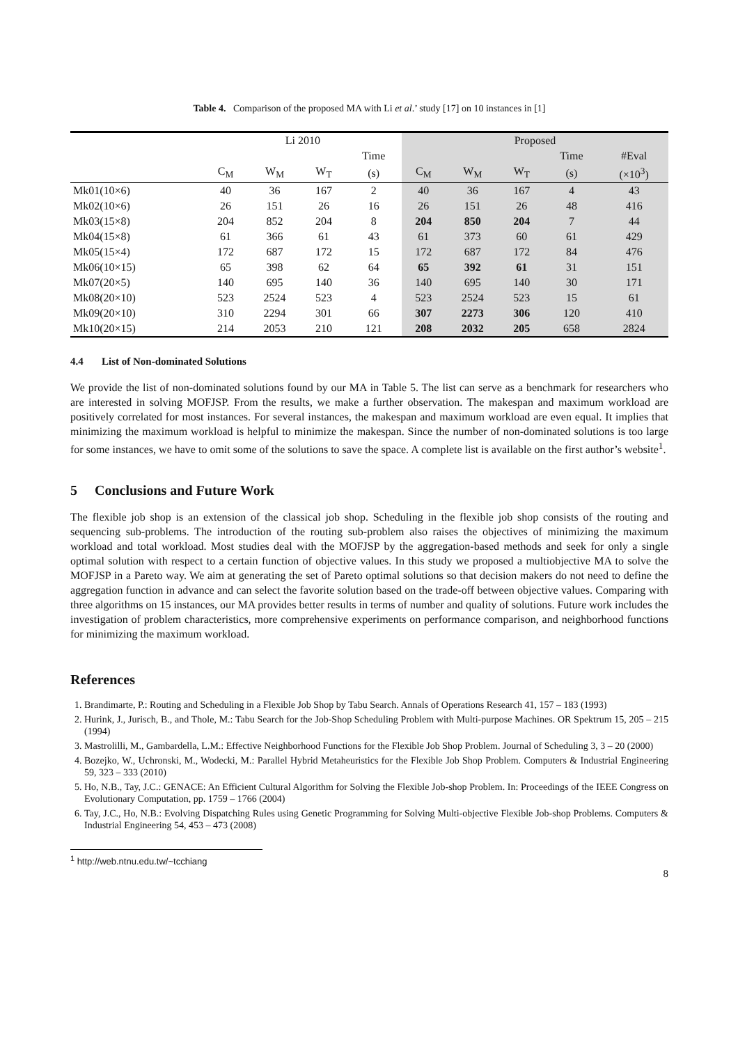Table 4. Comparison of the proposed MA with Li et al.’ study [17] on 10 instances in [1]
| | Li 2010 | | | | Proposed | | | | |
| --- | --- | --- | --- | --- | --- | --- | --- | --- | --- |
| | | | | Time | | | | Time | #Eval |
| | C<sub>M</sub> | W<sub>M</sub> | W<sub>T</sub> | (s) | C<sub>M</sub> | W<sub>M</sub> | W<sub>T</sub> | (s) | (×10<sup>3</sup>) |
| Mk01(10×6) | 40 | 36 | 167 | 2 | 40 | 36 | 167 | 4 | 43 |
| Mk02(10×6) | 26 | 151 | 26 | 16 | 26 | 151 | 26 | 48 | 416 |
| Mk03(15×8) | 204 | 852 | 204 | 8 | 204 | 850 | 204 | 7 | 44 |
| Mk04(15×8) | 61 | 366 | 61 | 43 | 61 | 373 | 60 | 61 | 429 |
| Mk05(15×4) | 172 | 687 | 172 | 15 | 172 | 687 | 172 | 84 | 476 |
| Mk06(10×15) | 65 | 398 | 62 | 64 | 65 | 392 | 61 | 31 | 151 |
| Mk07(20×5) | 140 | 695 | 140 | 36 | 140 | 695 | 140 | 30 | 171 |
| Mk08(20×10) | 523 | 2524 | 523 | 4 | 523 | 2524 | 523 | 15 | 61 |
| Mk09(20×10) | 310 | 2294 | 301 | 66 | 307 | 2273 | 306 | 120 | 410 |
| Mk10(20×15) | 214 | 2053 | 210 | 121 | 208 | 2032 | 205 | 658 | 2824 |
4.4 List of Non-dominated Solutions
We provide the list of non-dominated solutions found by our MA in Table 5. The list can serve as a benchmark for researchers who are interested in solving MOFJSP. From the results, we make a further observation. The makespan and maximum workload are positively correlated for most instances. For several instances, the makespan and maximum workload are even equal. It implies that minimizing the maximum workload is helpful to minimize the makespan. Since the number of non-dominated solutions is too large for some instances, we have to omit some of the solutions to save the space. A complete list is available on the first author’s website<sup>1</sup>.
5 Conclusions and Future Work
The flexible job shop is an extension of the classical job shop. Scheduling in the flexible job shop consists of the routing and sequencing sub-problems. The introduction of the routing sub-problem also raises the objectives of minimizing the maximum workload and total workload. Most studies deal with the MOFJSP by the aggregation-based methods and seek for only a single optimal solution with respect to a certain function of objective values. In this study we proposed a multiobjective MA to solve the MOFJSP in a Pareto way. We aim at generating the set of Pareto optimal solutions so that decision makers do not need to define the aggregation function in advance and can select the favorite solution based on the trade-off between objective values. Comparing with three algorithms on 15 instances, our MA provides better results in terms of number and quality of solutions. Future work includes the investigation of problem characteristics, more comprehensive experiments on performance comparison, and neighborhood functions for minimizing the maximum workload.
References
1. Brandimarte, P.: Routing and Scheduling in a Flexible Job Shop by Tabu Search. Annals of Operations Research 41, 157 – 183 (1993)
2. Hurink, J., Jurisch, B., and Thole, M.: Tabu Search for the Job-Shop Scheduling Problem with Multi-purpose Machines. OR Spektrum 15, 205 – 215 (1994)
3. Mastrolilli, M., Gambardella, L.M.: Effective Neighborhood Functions for the Flexible Job Shop Problem. Journal of Scheduling 3, 3 – 20 (2000)
4. Bozejko, W., Uchronski, M., Wodecki, M.: Parallel Hybrid Metaheuristics for the Flexible Job Shop Problem. Computers & Industrial Engineering 59, 323 – 333 (2010)
5. Ho, N.B., Tay, J.C.: GENACE: An Efficient Cultural Algorithm for Solving the Flexible Job-shop Problem. In: Proceedings of the IEEE Congress on Evolutionary Computation, pp. 1759 – 1766 (2004)
6. Tay, J.C., Ho, N.B.: Evolving Dispatching Rules using Genetic Programming for Solving Multi-objective Flexible Job-shop Problems. Computers & Industrial Engineering 54, 453 – 473 (2008)
<sup>1</sup> http://web.ntnu.edu.tw/~tcchiang
8